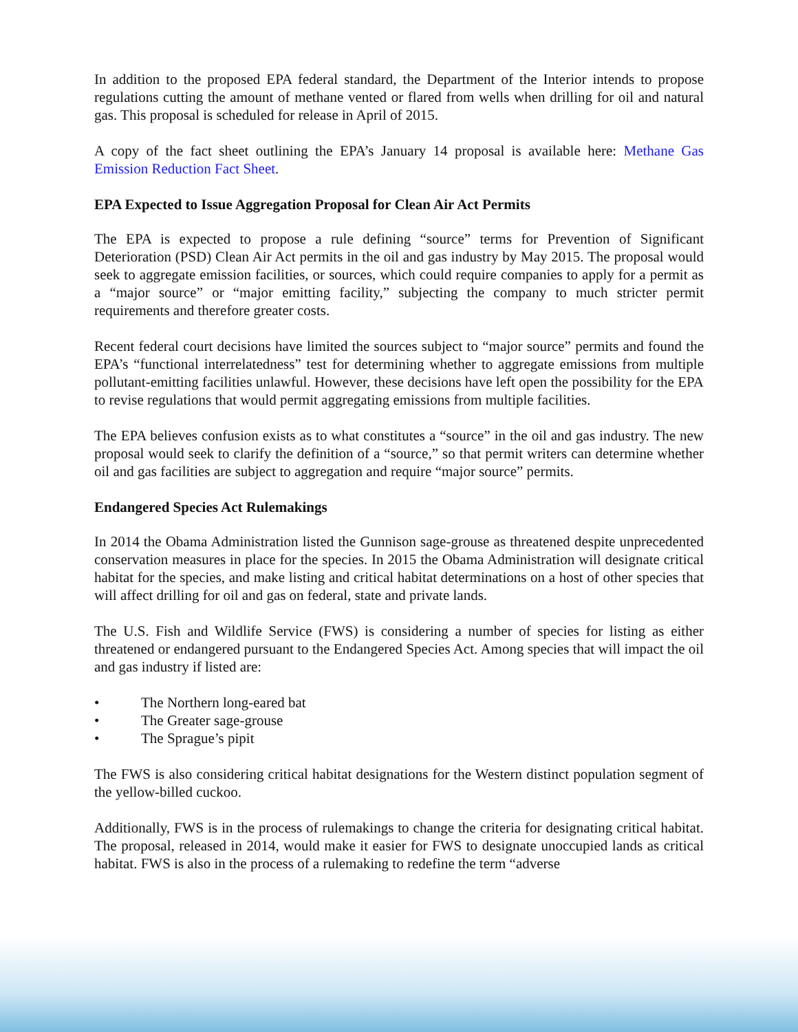In addition to the proposed EPA federal standard, the Department of the Interior intends to propose regulations cutting the amount of methane vented or flared from wells when drilling for oil and natural gas. This proposal is scheduled for release in April of 2015.
A copy of the fact sheet outlining the EPA’s January 14 proposal is available here: Methane Gas Emission Reduction Fact Sheet.
EPA Expected to Issue Aggregation Proposal for Clean Air Act Permits
The EPA is expected to propose a rule defining “source” terms for Prevention of Significant Deterioration (PSD) Clean Air Act permits in the oil and gas industry by May 2015. The proposal would seek to aggregate emission facilities, or sources, which could require companies to apply for a permit as a “major source” or “major emitting facility,” subjecting the company to much stricter permit requirements and therefore greater costs.
Recent federal court decisions have limited the sources subject to “major source” permits and found the EPA’s “functional interrelatedness” test for determining whether to aggregate emissions from multiple pollutant-emitting facilities unlawful. However, these decisions have left open the possibility for the EPA to revise regulations that would permit aggregating emissions from multiple facilities.
The EPA believes confusion exists as to what constitutes a “source” in the oil and gas industry. The new proposal would seek to clarify the definition of a “source,” so that permit writers can determine whether oil and gas facilities are subject to aggregation and require “major source” permits.
Endangered Species Act Rulemakings
In 2014 the Obama Administration listed the Gunnison sage-grouse as threatened despite unprecedented conservation measures in place for the species. In 2015 the Obama Administration will designate critical habitat for the species, and make listing and critical habitat determinations on a host of other species that will affect drilling for oil and gas on federal, state and private lands.
The U.S. Fish and Wildlife Service (FWS) is considering a number of species for listing as either threatened or endangered pursuant to the Endangered Species Act. Among species that will impact the oil and gas industry if listed are:
• The Northern long-eared bat
• The Greater sage-grouse
• The Sprague’s pipit
The FWS is also considering critical habitat designations for the Western distinct population segment of the yellow-billed cuckoo.
Additionally, FWS is in the process of rulemakings to change the criteria for designating critical habitat. The proposal, released in 2014, would make it easier for FWS to designate unoccupied lands as critical habitat. FWS is also in the process of a rulemaking to redefine the term “adverse